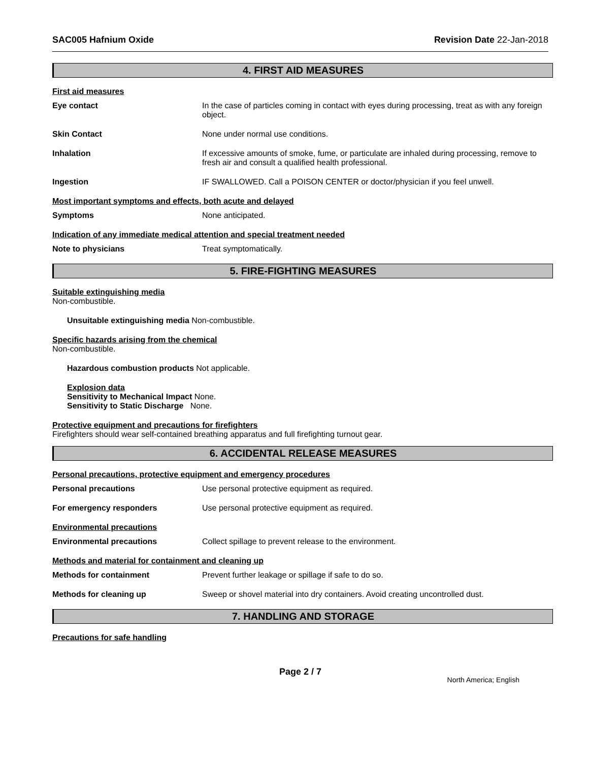SAC005 Hafnium Oxide Revision Date 22-Jan-2018
4. FIRST AID MEASURES
First aid measures
Eye contact In the case of particles coming in contact with eyes during processing, treat as with any foreign object.
Skin Contact None under normal use conditions.
Inhalation If excessive amounts of smoke, fume, or particulate are inhaled during processing, remove to fresh air and consult a qualified health professional.
Ingestion IF SWALLOWED. Call a POISON CENTER or doctor/physician if you feel unwell.
Most important symptoms and effects, both acute and delayed
Symptoms None anticipated.
Indication of any immediate medical attention and special treatment needed
Note to physicians Treat symptomatically.
5. FIRE-FIGHTING MEASURES
Suitable extinguishing media
Non-combustible.
Unsuitable extinguishing media Non-combustible.
Specific hazards arising from the chemical
Non-combustible.
Hazardous combustion products Not applicable.
Explosion data
Sensitivity to Mechanical Impact None.
Sensitivity to Static Discharge None.
Protective equipment and precautions for firefighters
Firefighters should wear self-contained breathing apparatus and full firefighting turnout gear.
6. ACCIDENTAL RELEASE MEASURES
Personal precautions, protective equipment and emergency procedures
Personal precautions Use personal protective equipment as required.
For emergency responders Use personal protective equipment as required.
Environmental precautions
Environmental precautions Collect spillage to prevent release to the environment.
Methods and material for containment and cleaning up
Methods for containment Prevent further leakage or spillage if safe to do so.
Methods for cleaning up Sweep or shovel material into dry containers. Avoid creating uncontrolled dust.
7. HANDLING AND STORAGE
Precautions for safe handling
Page 2 / 7 North America; English